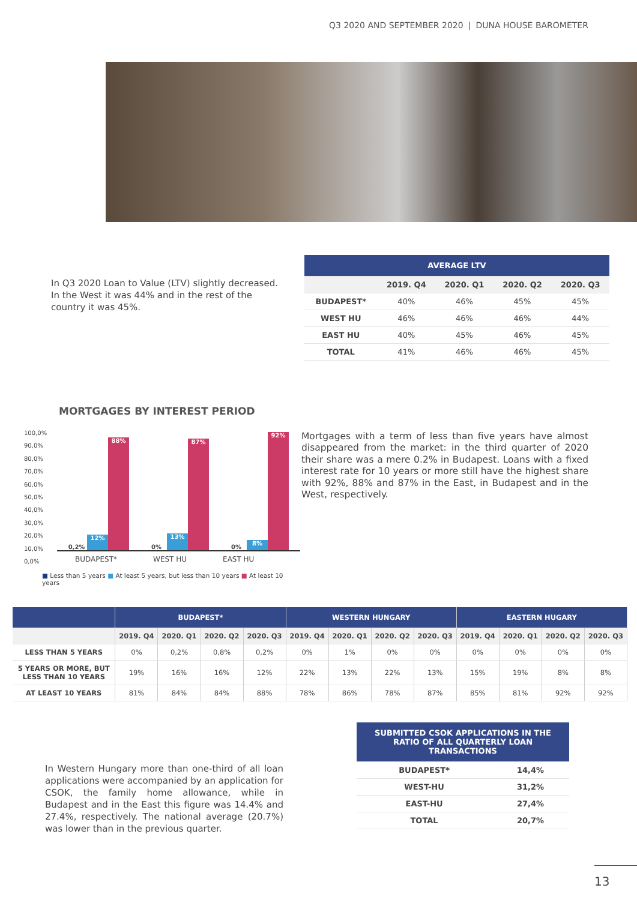Q3 2020 AND SEPTEMBER 2020 | DUNA HOUSE BAROMETER
In Q3 2020 Loan to Value (LTV) slightly decreased. In the West it was 44% and in the rest of the country it was 45%.
| AVERAGE LTV | | | | |
| --- | --- | --- | --- | --- |
| | 2019. Q4 | 2020. Q1 | 2020. Q2 | 2020. Q3 |
| BUDAPEST* | 40% | 46% | 45% | 45% |
| WEST HU | 46% | 46% | 46% | 44% |
| EAST HU | 40% | 45% | 46% | 45% |
| TOTAL | 41% | 46% | 46% | 45% |
MORTGAGES BY INTEREST PERIOD
100,0%
90,0%
80,0%
70,0%
60,0%
50,0%
40,0%
30,0%
20,0%
10,0%
0,0%
0,2%
12%
88%
0%
13%
87%
0%
8%
92%
BUDAPEST* WEST HU EAST HU
■ Less than 5 years ■ At least 5 years, but less than 10 years ■ At least 10 years
Mortgages with a term of less than five years have almost disappeared from the market: in the third quarter of 2020 their share was a mere 0.2% in Budapest. Loans with a fixed interest rate for 10 years or more still have the highest share with 92%, 88% and 87% in the East, in Budapest and in the West, respectively.
| | BUDAPEST* | | | | WESTERN HUNGARY | | | | EASTERN HUGARY | | | |
| --- | --- | --- | --- | --- | --- | --- | --- | --- | --- | --- | --- | --- |
| | 2019. Q4 | 2020. Q1 | 2020. Q2 | 2020. Q3 | 2019. Q4 | 2020. Q1 | 2020. Q2 | 2020. Q3 | 2019. Q4 | 2020. Q1 | 2020. Q2 | 2020. Q3 |
| LESS THAN 5 YEARS | 0% | 0,2% | 0,8% | 0,2% | 0% | 1% | 0% | 0% | 0% | 0% | 0% | 0% |
| 5 YEARS OR MORE, BUT LESS THAN 10 YEARS | 19% | 16% | 16% | 12% | 22% | 13% | 22% | 13% | 15% | 19% | 8% | 8% |
| AT LEAST 10 YEARS | 81% | 84% | 84% | 88% | 78% | 86% | 78% | 87% | 85% | 81% | 92% | 92% |
| SUBMITTED CSOK APPLICATIONS IN THE RATIO OF ALL QUARTERLY LOAN TRANSACTIONS | |
| --- | --- |
| BUDAPEST* | 14,4% |
| WEST-HU | 31,2% |
| EAST-HU | 27,4% |
| TOTAL | 20,7% |
In Western Hungary more than one-third of all loan applications were accompanied by an application for CSOK, the family home allowance, while in Budapest and in the East this figure was 14.4% and 27.4%, respectively. The national average (20.7%) was lower than in the previous quarter.
13